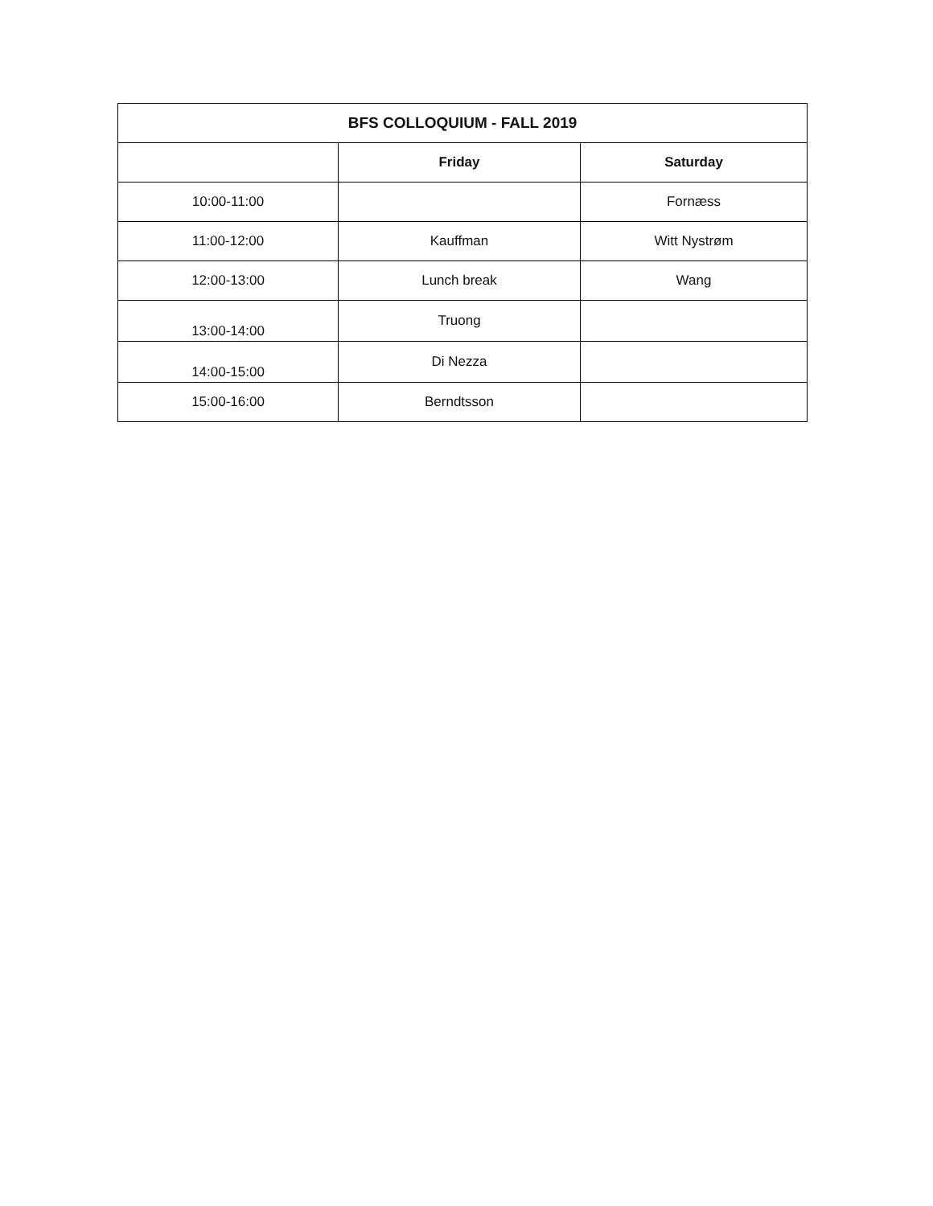| BFS COLLOQUIUM - FALL 2019 | | |
| --- | --- | --- |
| | Friday | Saturday |
| 10:00-11:00 | | Fornæss |
| 11:00-12:00 | Kauffman | Witt Nystrøm |
| 12:00-13:00 | Lunch break | Wang |
| 13:00-14:00 | Truong | |
| 14:00-15:00 | Di Nezza | |
| 15:00-16:00 | Berndtsson | |